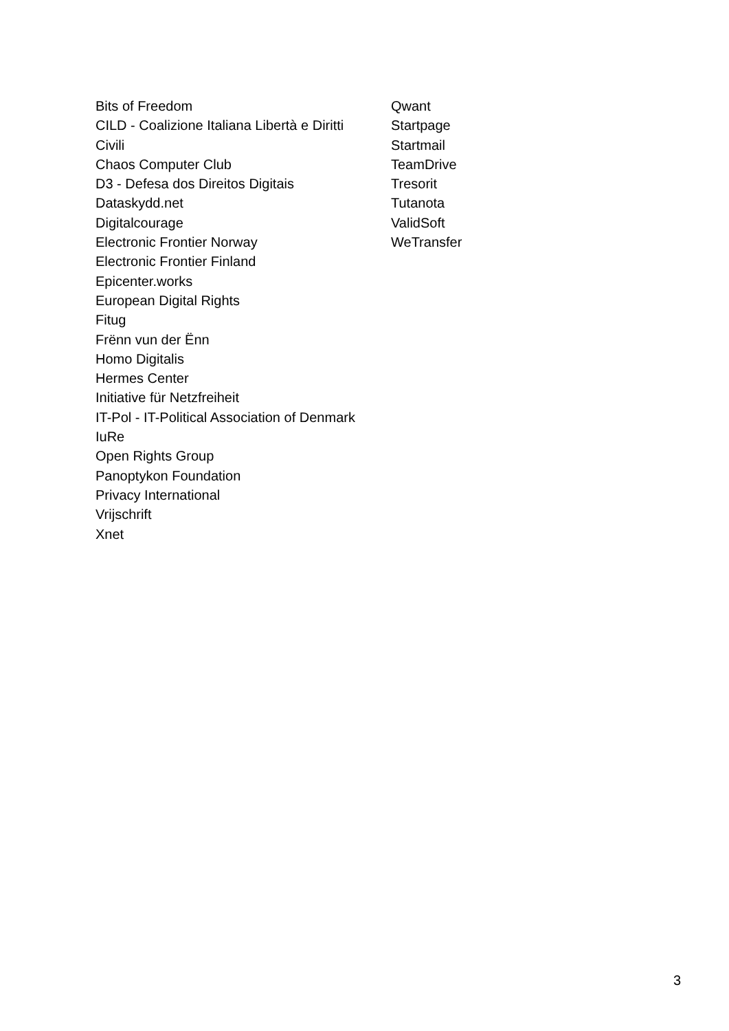Bits of Freedom
CILD - Coalizione Italiana Libertà e Diritti
Civili
Chaos Computer Club
D3 - Defesa dos Direitos Digitais
Dataskydd.net
Digitalcourage
Electronic Frontier Norway
Electronic Frontier Finland
Epicenter.works
European Digital Rights
Fitug
Frënn vun der Ënn
Homo Digitalis
Hermes Center
Initiative für Netzfreiheit
IT-Pol - IT-Political Association of Denmark
IuRe
Open Rights Group
Panoptykon Foundation
Privacy International
Vrijschrift
Xnet
Qwant
Startpage
Startmail
TeamDrive
Tresorit
Tutanota
ValidSoft
WeTransfer
3